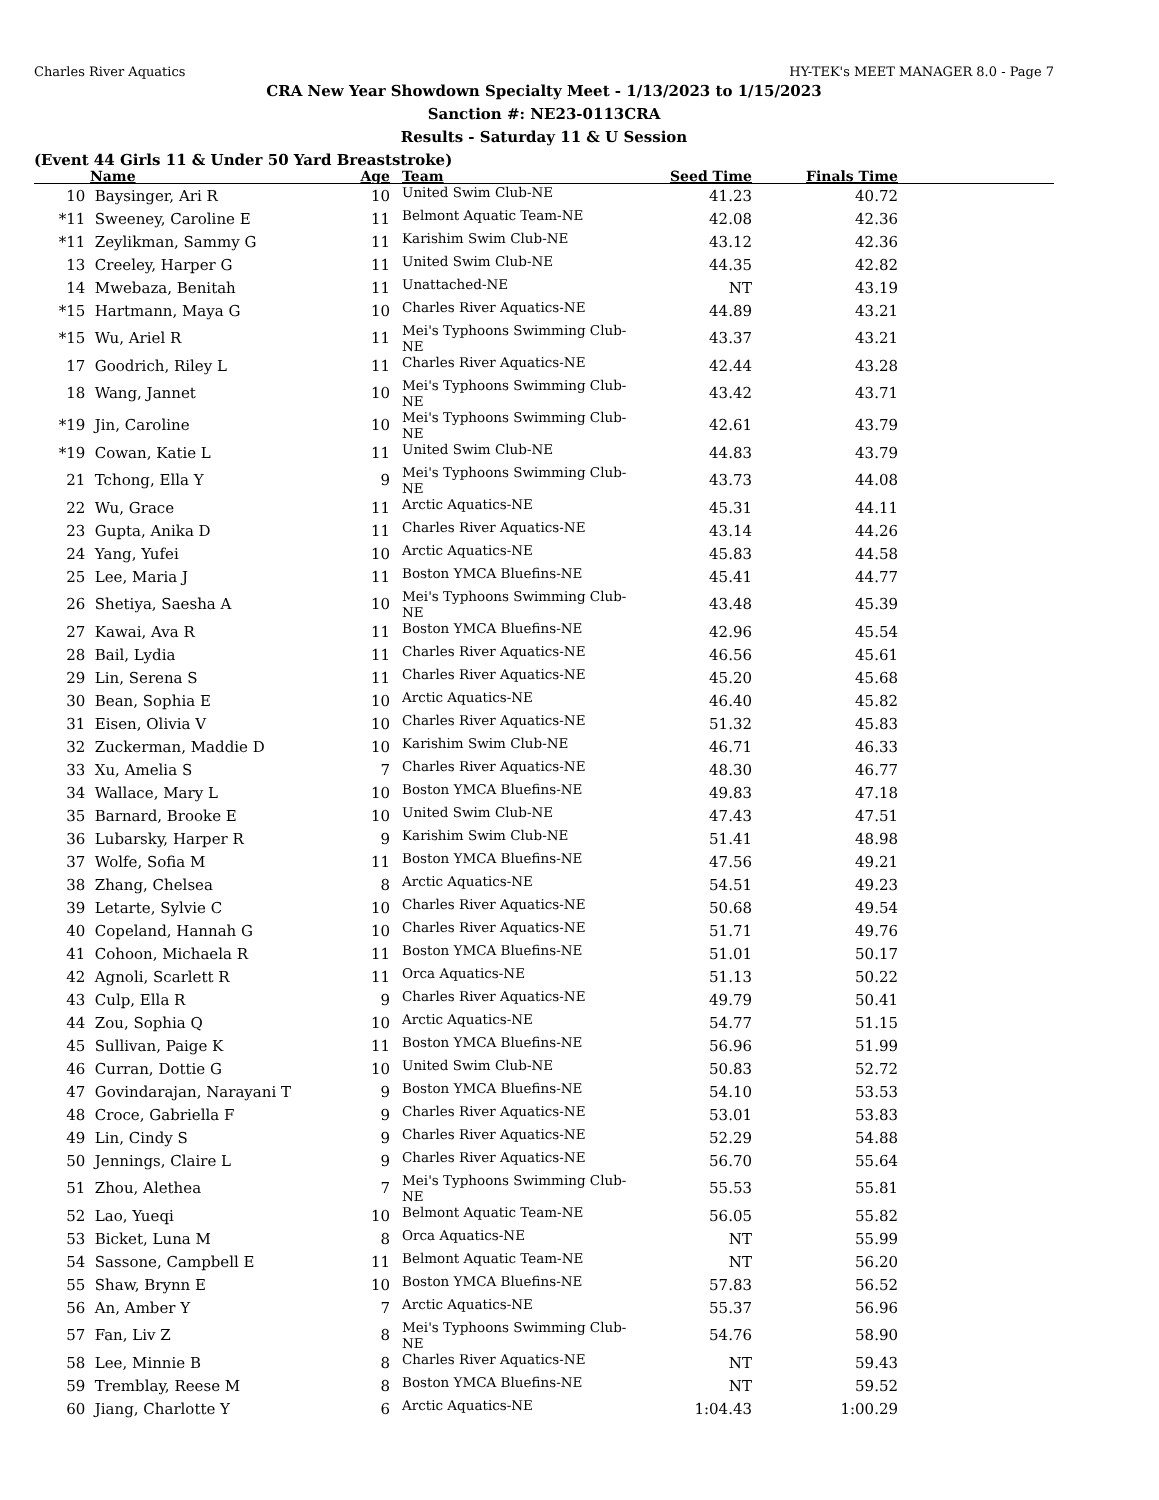Charles River Aquatics HY-TEK's MEET MANAGER 8.0 - Page 7
CRA New Year Showdown Specialty Meet - 1/13/2023 to 1/15/2023
Sanction #: NE23-0113CRA
Results - Saturday 11 & U Session
(Event 44 Girls 11 & Under 50 Yard Breaststroke)
| | Name | Age | Team | Seed Time | Finals Time | |
| --- | --- | --- | --- | --- | --- | --- |
| 10 | Baysinger, Ari R | 10 | United Swim Club-NE | 41.23 | 40.72 | |
| *11 | Sweeney, Caroline E | 11 | Belmont Aquatic Team-NE | 42.08 | 42.36 | |
| *11 | Zeylikman, Sammy G | 11 | Karishim Swim Club-NE | 43.12 | 42.36 | |
| 13 | Creeley, Harper G | 11 | United Swim Club-NE | 44.35 | 42.82 | |
| 14 | Mwebaza, Benitah | 11 | Unattached-NE | NT | 43.19 | |
| *15 | Hartmann, Maya G | 10 | Charles River Aquatics-NE | 44.89 | 43.21 | |
| *15 | Wu, Ariel R | 11 | Mei's Typhoons Swimming Club-NE | 43.37 | 43.21 | |
| 17 | Goodrich, Riley L | 11 | Charles River Aquatics-NE | 42.44 | 43.28 | |
| 18 | Wang, Jannet | 10 | Mei's Typhoons Swimming Club-NE | 43.42 | 43.71 | |
| *19 | Jin, Caroline | 10 | Mei's Typhoons Swimming Club-NE | 42.61 | 43.79 | |
| *19 | Cowan, Katie L | 11 | United Swim Club-NE | 44.83 | 43.79 | |
| 21 | Tchong, Ella Y | 9 | Mei's Typhoons Swimming Club-NE | 43.73 | 44.08 | |
| 22 | Wu, Grace | 11 | Arctic Aquatics-NE | 45.31 | 44.11 | |
| 23 | Gupta, Anika D | 11 | Charles River Aquatics-NE | 43.14 | 44.26 | |
| 24 | Yang, Yufei | 10 | Arctic Aquatics-NE | 45.83 | 44.58 | |
| 25 | Lee, Maria J | 11 | Boston YMCA Bluefins-NE | 45.41 | 44.77 | |
| 26 | Shetiya, Saesha A | 10 | Mei's Typhoons Swimming Club-NE | 43.48 | 45.39 | |
| 27 | Kawai, Ava R | 11 | Boston YMCA Bluefins-NE | 42.96 | 45.54 | |
| 28 | Bail, Lydia | 11 | Charles River Aquatics-NE | 46.56 | 45.61 | |
| 29 | Lin, Serena S | 11 | Charles River Aquatics-NE | 45.20 | 45.68 | |
| 30 | Bean, Sophia E | 10 | Arctic Aquatics-NE | 46.40 | 45.82 | |
| 31 | Eisen, Olivia V | 10 | Charles River Aquatics-NE | 51.32 | 45.83 | |
| 32 | Zuckerman, Maddie D | 10 | Karishim Swim Club-NE | 46.71 | 46.33 | |
| 33 | Xu, Amelia S | 7 | Charles River Aquatics-NE | 48.30 | 46.77 | |
| 34 | Wallace, Mary L | 10 | Boston YMCA Bluefins-NE | 49.83 | 47.18 | |
| 35 | Barnard, Brooke E | 10 | United Swim Club-NE | 47.43 | 47.51 | |
| 36 | Lubarsky, Harper R | 9 | Karishim Swim Club-NE | 51.41 | 48.98 | |
| 37 | Wolfe, Sofia M | 11 | Boston YMCA Bluefins-NE | 47.56 | 49.21 | |
| 38 | Zhang, Chelsea | 8 | Arctic Aquatics-NE | 54.51 | 49.23 | |
| 39 | Letarte, Sylvie C | 10 | Charles River Aquatics-NE | 50.68 | 49.54 | |
| 40 | Copeland, Hannah G | 10 | Charles River Aquatics-NE | 51.71 | 49.76 | |
| 41 | Cohoon, Michaela R | 11 | Boston YMCA Bluefins-NE | 51.01 | 50.17 | |
| 42 | Agnoli, Scarlett R | 11 | Orca Aquatics-NE | 51.13 | 50.22 | |
| 43 | Culp, Ella R | 9 | Charles River Aquatics-NE | 49.79 | 50.41 | |
| 44 | Zou, Sophia Q | 10 | Arctic Aquatics-NE | 54.77 | 51.15 | |
| 45 | Sullivan, Paige K | 11 | Boston YMCA Bluefins-NE | 56.96 | 51.99 | |
| 46 | Curran, Dottie G | 10 | United Swim Club-NE | 50.83 | 52.72 | |
| 47 | Govindarajan, Narayani T | 9 | Boston YMCA Bluefins-NE | 54.10 | 53.53 | |
| 48 | Croce, Gabriella F | 9 | Charles River Aquatics-NE | 53.01 | 53.83 | |
| 49 | Lin, Cindy S | 9 | Charles River Aquatics-NE | 52.29 | 54.88 | |
| 50 | Jennings, Claire L | 9 | Charles River Aquatics-NE | 56.70 | 55.64 | |
| 51 | Zhou, Alethea | 7 | Mei's Typhoons Swimming Club-NE | 55.53 | 55.81 | |
| 52 | Lao, Yueqi | 10 | Belmont Aquatic Team-NE | 56.05 | 55.82 | |
| 53 | Bicket, Luna M | 8 | Orca Aquatics-NE | NT | 55.99 | |
| 54 | Sassone, Campbell E | 11 | Belmont Aquatic Team-NE | NT | 56.20 | |
| 55 | Shaw, Brynn E | 10 | Boston YMCA Bluefins-NE | 57.83 | 56.52 | |
| 56 | An, Amber Y | 7 | Arctic Aquatics-NE | 55.37 | 56.96 | |
| 57 | Fan, Liv Z | 8 | Mei's Typhoons Swimming Club-NE | 54.76 | 58.90 | |
| 58 | Lee, Minnie B | 8 | Charles River Aquatics-NE | NT | 59.43 | |
| 59 | Tremblay, Reese M | 8 | Boston YMCA Bluefins-NE | NT | 59.52 | |
| 60 | Jiang, Charlotte Y | 6 | Arctic Aquatics-NE | 1:04.43 | 1:00.29 | |